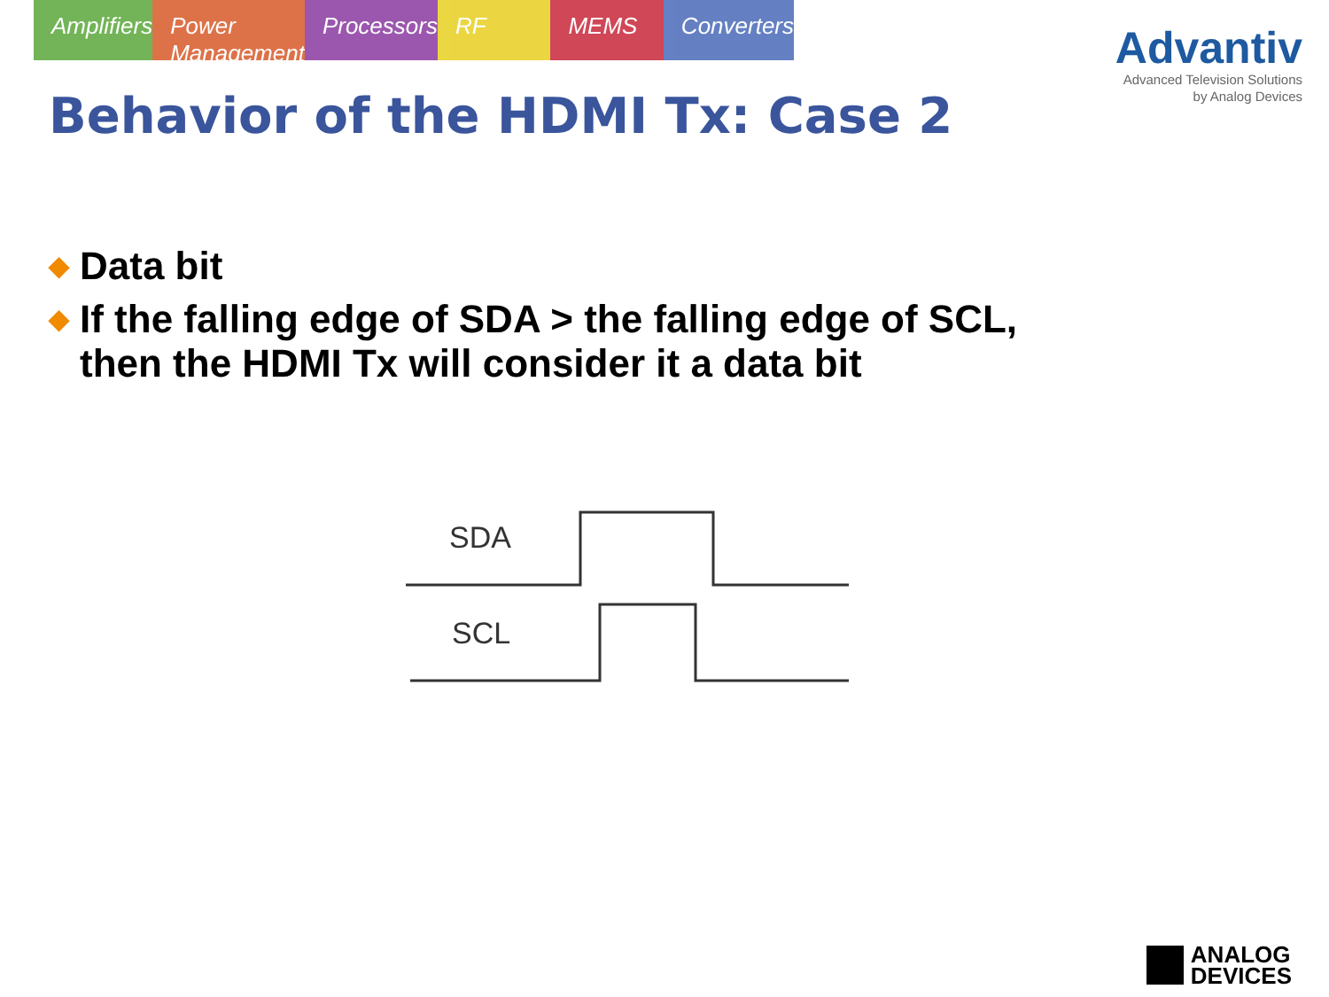Amplifiers Power Management Processors RF MEMS Converters
Advantiv
Advanced Television Solutions
by Analog Devices
Behavior of the HDMI Tx: Case 2
◆ Data bit
◆ If the falling edge of SDA > the falling edge of SCL,
then the HDMI Tx will consider it a data bit
SDA
SCL
ANALOG
DEVICES